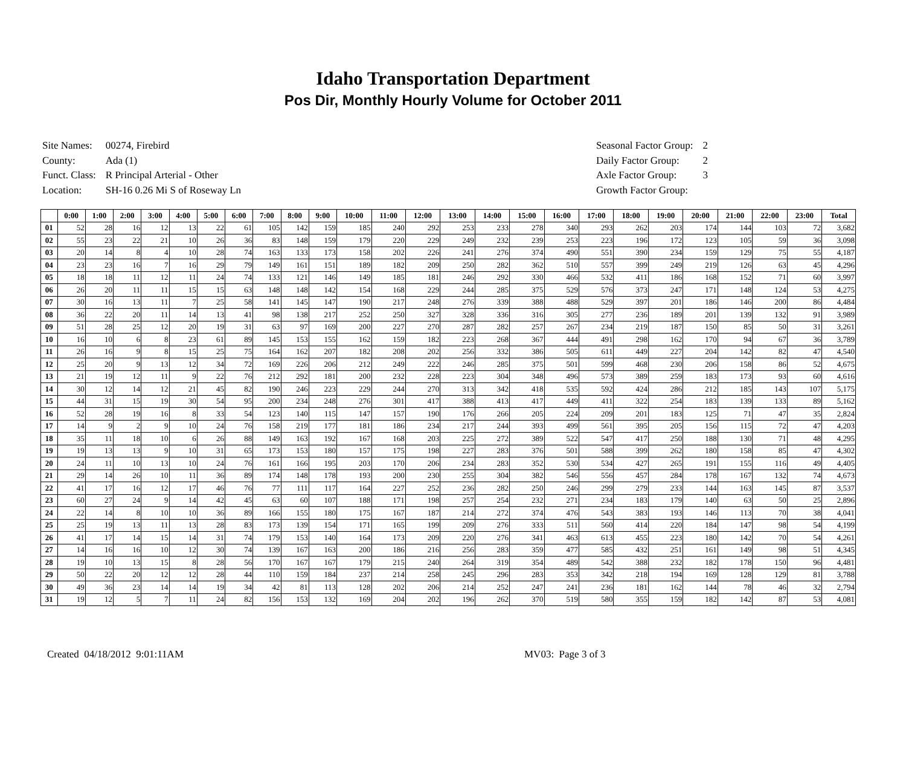Idaho Transportation Department
Pos Dir, Monthly Hourly Volume for October 2011
| Site Names: | 00274, Firebird |
| County: | Ada (1) |
| Funct. Class: | R Principal Arterial - Other |
| Location: | SH-16 0.26 Mi S of Roseway Ln |
| Seasonal Factor Group: | 2 |
| Daily Factor Group: | 2 |
| Axle Factor Group: | 3 |
| Growth Factor Group: | |
| | 0:00 | 1:00 | 2:00 | 3:00 | 4:00 | 5:00 | 6:00 | 7:00 | 8:00 | 9:00 | 10:00 | 11:00 | 12:00 | 13:00 | 14:00 | 15:00 | 16:00 | 17:00 | 18:00 | 19:00 | 20:00 | 21:00 | 22:00 | 23:00 | Total |
| --- | --- | --- | --- | --- | --- | --- | --- | --- | --- | --- | --- | --- | --- | --- | --- | --- | --- | --- | --- | --- | --- | --- | --- | --- | --- |
| 01 | 52 | 28 | 16 | 12 | 13 | 22 | 61 | 105 | 142 | 159 | 185 | 240 | 292 | 253 | 233 | 278 | 340 | 293 | 262 | 203 | 174 | 144 | 103 | 72 | 3,682 |
| 02 | 55 | 23 | 22 | 21 | 10 | 26 | 36 | 83 | 148 | 159 | 179 | 220 | 229 | 249 | 232 | 239 | 253 | 223 | 196 | 172 | 123 | 105 | 59 | 36 | 3,098 |
| 03 | 20 | 14 | 8 | 4 | 10 | 28 | 74 | 163 | 133 | 173 | 158 | 202 | 226 | 241 | 276 | 374 | 490 | 551 | 390 | 234 | 159 | 129 | 75 | 55 | 4,187 |
| 04 | 23 | 23 | 16 | 7 | 16 | 29 | 79 | 149 | 161 | 151 | 189 | 182 | 209 | 250 | 282 | 362 | 510 | 557 | 399 | 249 | 219 | 126 | 63 | 45 | 4,296 |
| 05 | 18 | 18 | 11 | 12 | 11 | 24 | 74 | 133 | 121 | 146 | 149 | 185 | 181 | 246 | 292 | 330 | 466 | 532 | 411 | 186 | 168 | 152 | 71 | 60 | 3,997 |
| 06 | 26 | 20 | 11 | 11 | 15 | 15 | 63 | 148 | 148 | 142 | 154 | 168 | 229 | 244 | 285 | 375 | 529 | 576 | 373 | 247 | 171 | 148 | 124 | 53 | 4,275 |
| 07 | 30 | 16 | 13 | 11 | 7 | 25 | 58 | 141 | 145 | 147 | 190 | 217 | 248 | 276 | 339 | 388 | 488 | 529 | 397 | 201 | 186 | 146 | 200 | 86 | 4,484 |
| 08 | 36 | 22 | 20 | 11 | 14 | 13 | 41 | 98 | 138 | 217 | 252 | 250 | 327 | 328 | 336 | 316 | 305 | 277 | 236 | 189 | 201 | 139 | 132 | 91 | 3,989 |
| 09 | 51 | 28 | 25 | 12 | 20 | 19 | 31 | 63 | 97 | 169 | 200 | 227 | 270 | 287 | 282 | 257 | 267 | 234 | 219 | 187 | 150 | 85 | 50 | 31 | 3,261 |
| 10 | 16 | 10 | 6 | 8 | 23 | 61 | 89 | 145 | 153 | 155 | 162 | 159 | 182 | 223 | 268 | 367 | 444 | 491 | 298 | 162 | 170 | 94 | 67 | 36 | 3,789 |
| 11 | 26 | 16 | 9 | 8 | 15 | 25 | 75 | 164 | 162 | 207 | 182 | 208 | 202 | 256 | 332 | 386 | 505 | 611 | 449 | 227 | 204 | 142 | 82 | 47 | 4,540 |
| 12 | 25 | 20 | 9 | 13 | 12 | 34 | 72 | 169 | 226 | 206 | 212 | 249 | 222 | 246 | 285 | 375 | 501 | 599 | 468 | 230 | 206 | 158 | 86 | 52 | 4,675 |
| 13 | 21 | 19 | 12 | 11 | 9 | 22 | 76 | 212 | 292 | 181 | 200 | 232 | 228 | 223 | 304 | 348 | 496 | 573 | 389 | 259 | 183 | 173 | 93 | 60 | 4,616 |
| 14 | 30 | 12 | 14 | 12 | 21 | 45 | 82 | 190 | 246 | 223 | 229 | 244 | 270 | 313 | 342 | 418 | 535 | 592 | 424 | 286 | 212 | 185 | 143 | 107 | 5,175 |
| 15 | 44 | 31 | 15 | 19 | 30 | 54 | 95 | 200 | 234 | 248 | 276 | 301 | 417 | 388 | 413 | 417 | 449 | 411 | 322 | 254 | 183 | 139 | 133 | 89 | 5,162 |
| 16 | 52 | 28 | 19 | 16 | 8 | 33 | 54 | 123 | 140 | 115 | 147 | 157 | 190 | 176 | 266 | 205 | 224 | 209 | 201 | 183 | 125 | 71 | 47 | 35 | 2,824 |
| 17 | 14 | 9 | 2 | 9 | 10 | 24 | 76 | 158 | 219 | 177 | 181 | 186 | 234 | 217 | 244 | 393 | 499 | 561 | 395 | 205 | 156 | 115 | 72 | 47 | 4,203 |
| 18 | 35 | 11 | 18 | 10 | 6 | 26 | 88 | 149 | 163 | 192 | 167 | 168 | 203 | 225 | 272 | 389 | 522 | 547 | 417 | 250 | 188 | 130 | 71 | 48 | 4,295 |
| 19 | 19 | 13 | 13 | 9 | 10 | 31 | 65 | 173 | 153 | 180 | 157 | 175 | 198 | 227 | 283 | 376 | 501 | 588 | 399 | 262 | 180 | 158 | 85 | 47 | 4,302 |
| 20 | 24 | 11 | 10 | 13 | 10 | 24 | 76 | 161 | 166 | 195 | 203 | 170 | 206 | 234 | 283 | 352 | 530 | 534 | 427 | 265 | 191 | 155 | 116 | 49 | 4,405 |
| 21 | 29 | 14 | 26 | 10 | 11 | 36 | 89 | 174 | 148 | 178 | 193 | 200 | 230 | 255 | 304 | 382 | 546 | 556 | 457 | 284 | 178 | 167 | 132 | 74 | 4,673 |
| 22 | 41 | 17 | 16 | 12 | 17 | 46 | 76 | 77 | 111 | 117 | 164 | 227 | 252 | 236 | 282 | 250 | 246 | 299 | 279 | 233 | 144 | 163 | 145 | 87 | 3,537 |
| 23 | 60 | 27 | 24 | 9 | 14 | 42 | 45 | 63 | 60 | 107 | 188 | 171 | 198 | 257 | 254 | 232 | 271 | 234 | 183 | 179 | 140 | 63 | 50 | 25 | 2,896 |
| 24 | 22 | 14 | 8 | 10 | 10 | 36 | 89 | 166 | 155 | 180 | 175 | 167 | 187 | 214 | 272 | 374 | 476 | 543 | 383 | 193 | 146 | 113 | 70 | 38 | 4,041 |
| 25 | 25 | 19 | 13 | 11 | 13 | 28 | 83 | 173 | 139 | 154 | 171 | 165 | 199 | 209 | 276 | 333 | 511 | 560 | 414 | 220 | 184 | 147 | 98 | 54 | 4,199 |
| 26 | 41 | 17 | 14 | 15 | 14 | 31 | 74 | 179 | 153 | 140 | 164 | 173 | 209 | 220 | 276 | 341 | 463 | 613 | 455 | 223 | 180 | 142 | 70 | 54 | 4,261 |
| 27 | 14 | 16 | 16 | 10 | 12 | 30 | 74 | 139 | 167 | 163 | 200 | 186 | 216 | 256 | 283 | 359 | 477 | 585 | 432 | 251 | 161 | 149 | 98 | 51 | 4,345 |
| 28 | 19 | 10 | 13 | 15 | 8 | 28 | 56 | 170 | 167 | 167 | 179 | 215 | 240 | 264 | 319 | 354 | 489 | 542 | 388 | 232 | 182 | 178 | 150 | 96 | 4,481 |
| 29 | 50 | 22 | 20 | 12 | 12 | 28 | 44 | 110 | 159 | 184 | 237 | 214 | 258 | 245 | 296 | 283 | 353 | 342 | 218 | 194 | 169 | 128 | 129 | 81 | 3,788 |
| 30 | 49 | 36 | 23 | 14 | 14 | 19 | 34 | 42 | 81 | 113 | 128 | 202 | 206 | 214 | 252 | 247 | 241 | 236 | 181 | 162 | 144 | 78 | 46 | 32 | 2,794 |
| 31 | 19 | 12 | 5 | 7 | 11 | 24 | 82 | 156 | 153 | 132 | 169 | 204 | 202 | 196 | 262 | 370 | 519 | 580 | 355 | 159 | 182 | 142 | 87 | 53 | 4,081 |
Created 04/18/2012 9:01:11AM MV03: Page 3 of 3